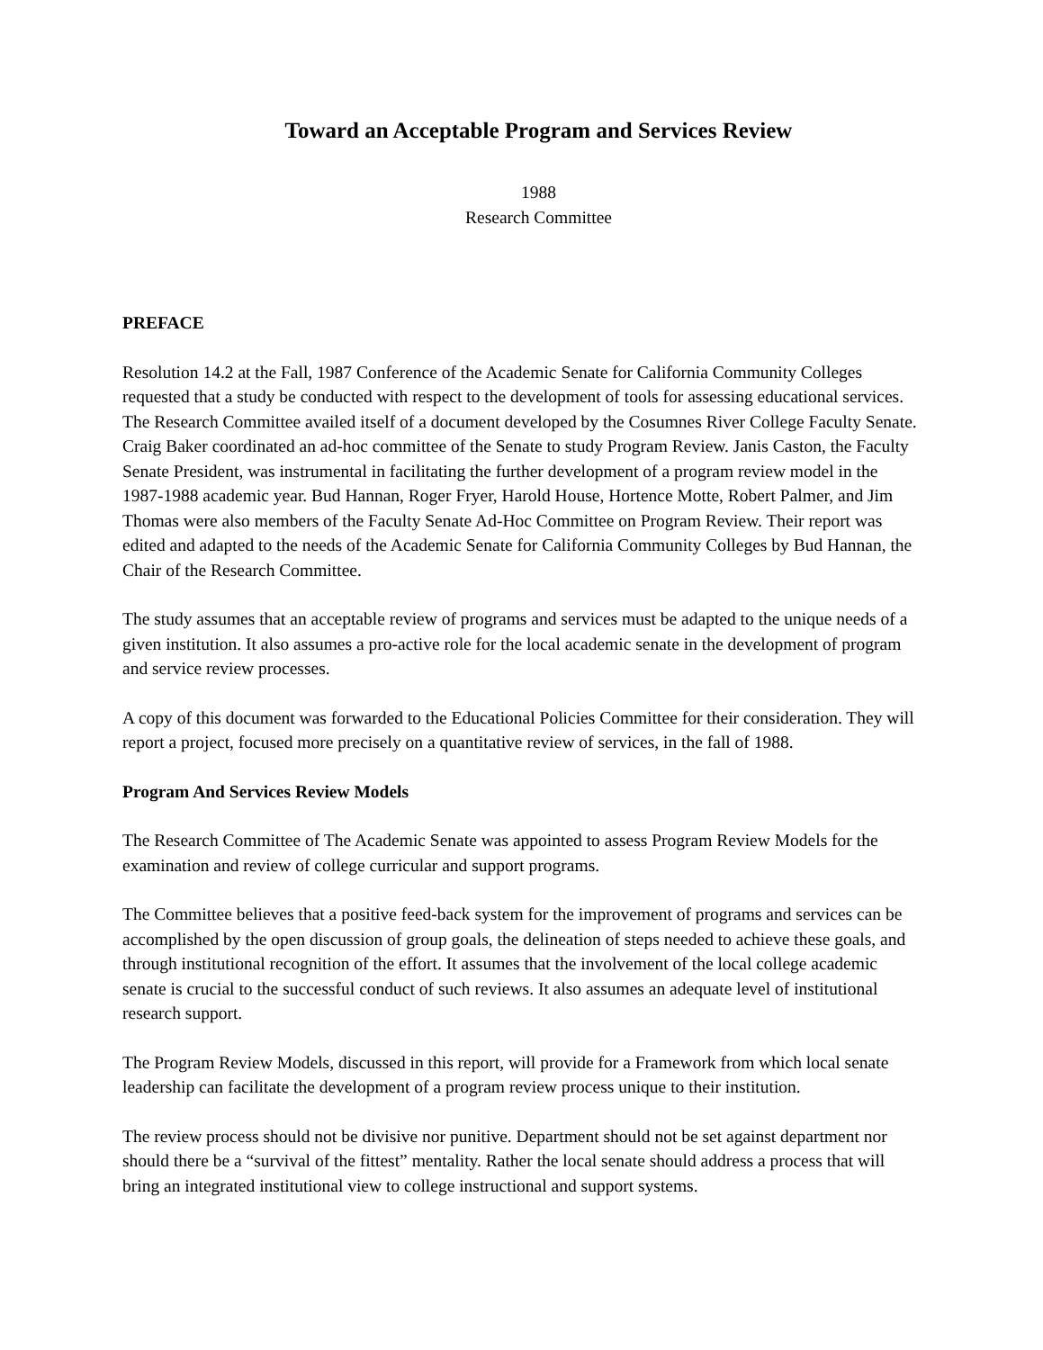Toward an Acceptable Program and Services Review
1988
Research Committee
PREFACE
Resolution 14.2 at the Fall, 1987 Conference of the Academic Senate for California Community Colleges requested that a study be conducted with respect to the development of tools for assessing educational services. The Research Committee availed itself of a document developed by the Cosumnes River College Faculty Senate. Craig Baker coordinated an ad-hoc committee of the Senate to study Program Review. Janis Caston, the Faculty Senate President, was instrumental in facilitating the further development of a program review model in the 1987-1988 academic year. Bud Hannan, Roger Fryer, Harold House, Hortence Motte, Robert Palmer, and Jim Thomas were also members of the Faculty Senate Ad-Hoc Committee on Program Review. Their report was edited and adapted to the needs of the Academic Senate for California Community Colleges by Bud Hannan, the Chair of the Research Committee.
The study assumes that an acceptable review of programs and services must be adapted to the unique needs of a given institution. It also assumes a pro-active role for the local academic senate in the development of program and service review processes.
A copy of this document was forwarded to the Educational Policies Committee for their consideration. They will report a project, focused more precisely on a quantitative review of services, in the fall of 1988.
Program And Services Review Models
The Research Committee of The Academic Senate was appointed to assess Program Review Models for the examination and review of college curricular and support programs.
The Committee believes that a positive feed-back system for the improvement of programs and services can be accomplished by the open discussion of group goals, the delineation of steps needed to achieve these goals, and through institutional recognition of the effort. It assumes that the involvement of the local college academic senate is crucial to the successful conduct of such reviews. It also assumes an adequate level of institutional research support.
The Program Review Models, discussed in this report, will provide for a Framework from which local senate leadership can facilitate the development of a program review process unique to their institution.
The review process should not be divisive nor punitive. Department should not be set against department nor should there be a “survival of the fittest” mentality. Rather the local senate should address a process that will bring an integrated institutional view to college instructional and support systems.